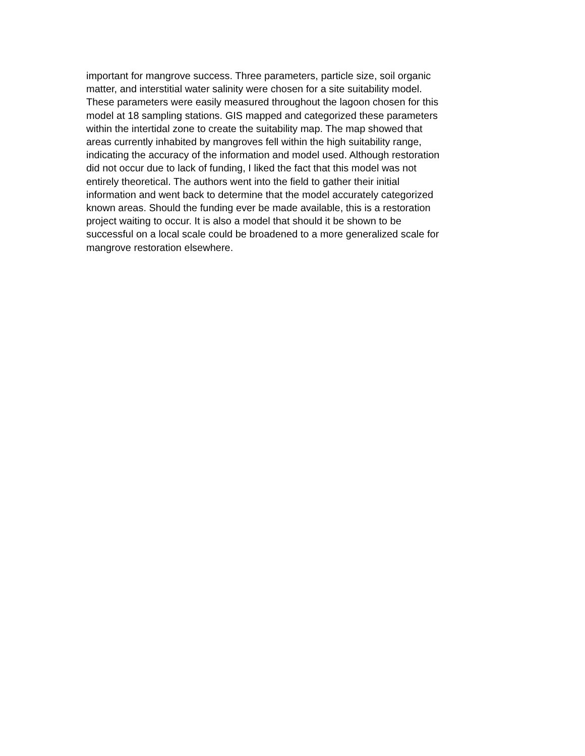important for mangrove success. Three parameters, particle size, soil organic
matter, and interstitial water salinity were chosen for a site suitability model.
These parameters were easily measured throughout the lagoon chosen for this
model at 18 sampling stations. GIS mapped and categorized these parameters
within the intertidal zone to create the suitability map. The map showed that
areas currently inhabited by mangroves fell within the high suitability range,
indicating the accuracy of the information and model used. Although restoration
did not occur due to lack of funding, I liked the fact that this model was not
entirely theoretical. The authors went into the field to gather their initial
information and went back to determine that the model accurately categorized
known areas. Should the funding ever be made available, this is a restoration
project waiting to occur. It is also a model that should it be shown to be
successful on a local scale could be broadened to a more generalized scale for
mangrove restoration elsewhere.